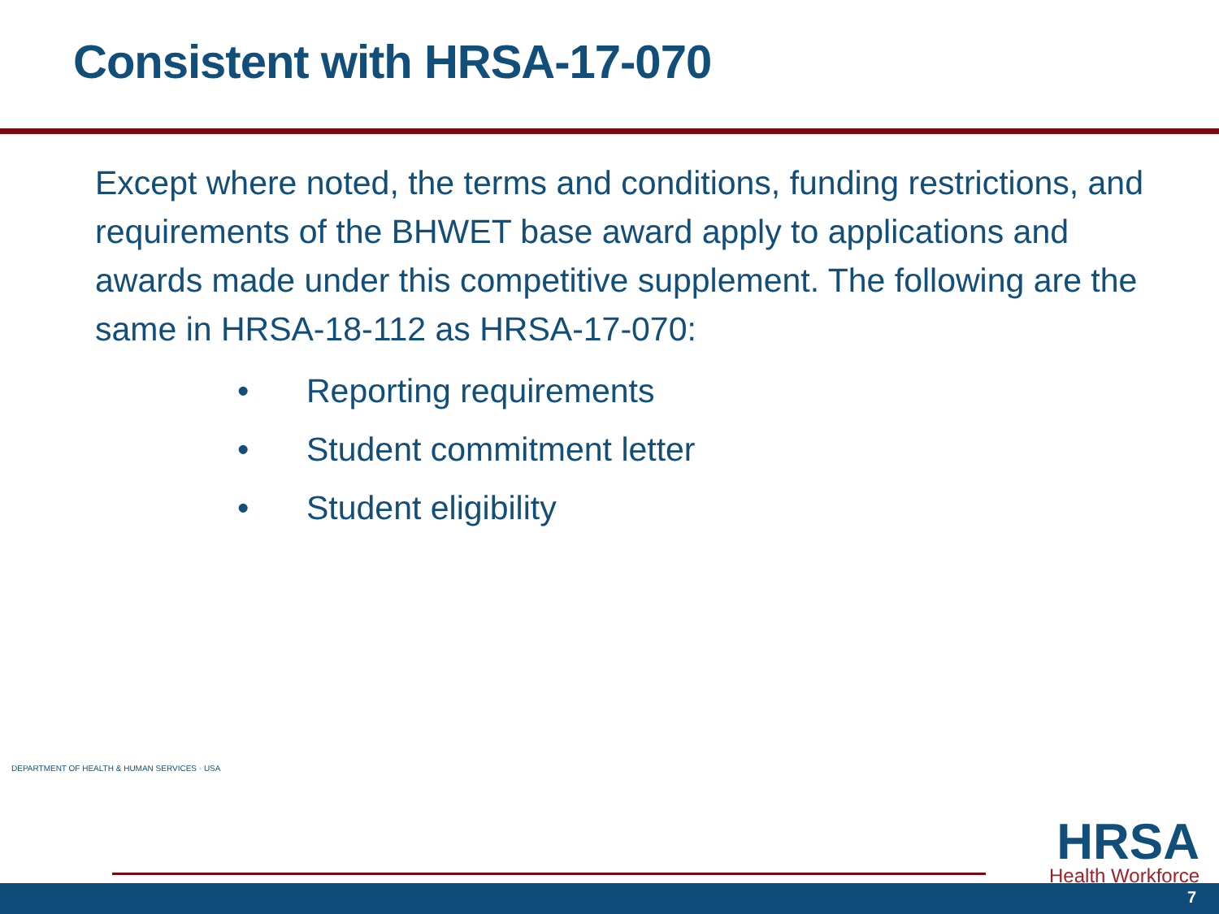Consistent with HRSA-17-070
Except where noted, the terms and conditions, funding restrictions, and requirements of the BHWET base award apply to applications and awards made under this competitive supplement. The following are the same in HRSA-18-112 as HRSA-17-070:
• Reporting requirements
• Student commitment letter
• Student eligibility
DEPARTMENT OF HEALTH & HUMAN SERVICES · USA
HRSA
Health Workforce
7